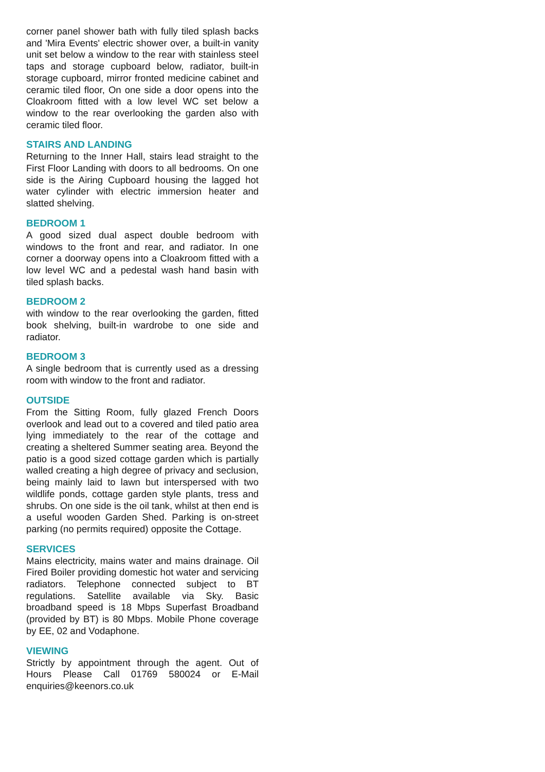corner panel shower bath with fully tiled splash backs and 'Mira Events' electric shower over, a built-in vanity unit set below a window to the rear with stainless steel taps and storage cupboard below, radiator, built-in storage cupboard, mirror fronted medicine cabinet and ceramic tiled floor, On one side a door opens into the Cloakroom fitted with a low level WC set below a window to the rear overlooking the garden also with ceramic tiled floor.
STAIRS AND LANDING
Returning to the Inner Hall, stairs lead straight to the First Floor Landing with doors to all bedrooms. On one side is the Airing Cupboard housing the lagged hot water cylinder with electric immersion heater and slatted shelving.
BEDROOM 1
A good sized dual aspect double bedroom with windows to the front and rear, and radiator. In one corner a doorway opens into a Cloakroom fitted with a low level WC and a pedestal wash hand basin with tiled splash backs.
BEDROOM 2
with window to the rear overlooking the garden, fitted book shelving, built-in wardrobe to one side and radiator.
BEDROOM 3
A single bedroom that is currently used as a dressing room with window to the front and radiator.
OUTSIDE
From the Sitting Room, fully glazed French Doors overlook and lead out to a covered and tiled patio area lying immediately to the rear of the cottage and creating a sheltered Summer seating area. Beyond the patio is a good sized cottage garden which is partially walled creating a high degree of privacy and seclusion, being mainly laid to lawn but interspersed with two wildlife ponds, cottage garden style plants, tress and shrubs. On one side is the oil tank, whilst at then end is a useful wooden Garden Shed. Parking is on-street parking (no permits required) opposite the Cottage.
SERVICES
Mains electricity, mains water and mains drainage. Oil Fired Boiler providing domestic hot water and servicing radiators. Telephone connected subject to BT regulations. Satellite available via Sky. Basic broadband speed is 18 Mbps Superfast Broadband (provided by BT) is 80 Mbps. Mobile Phone coverage by EE, 02 and Vodaphone.
VIEWING
Strictly by appointment through the agent. Out of Hours Please Call 01769 580024 or E-Mail enquiries@keenors.co.uk